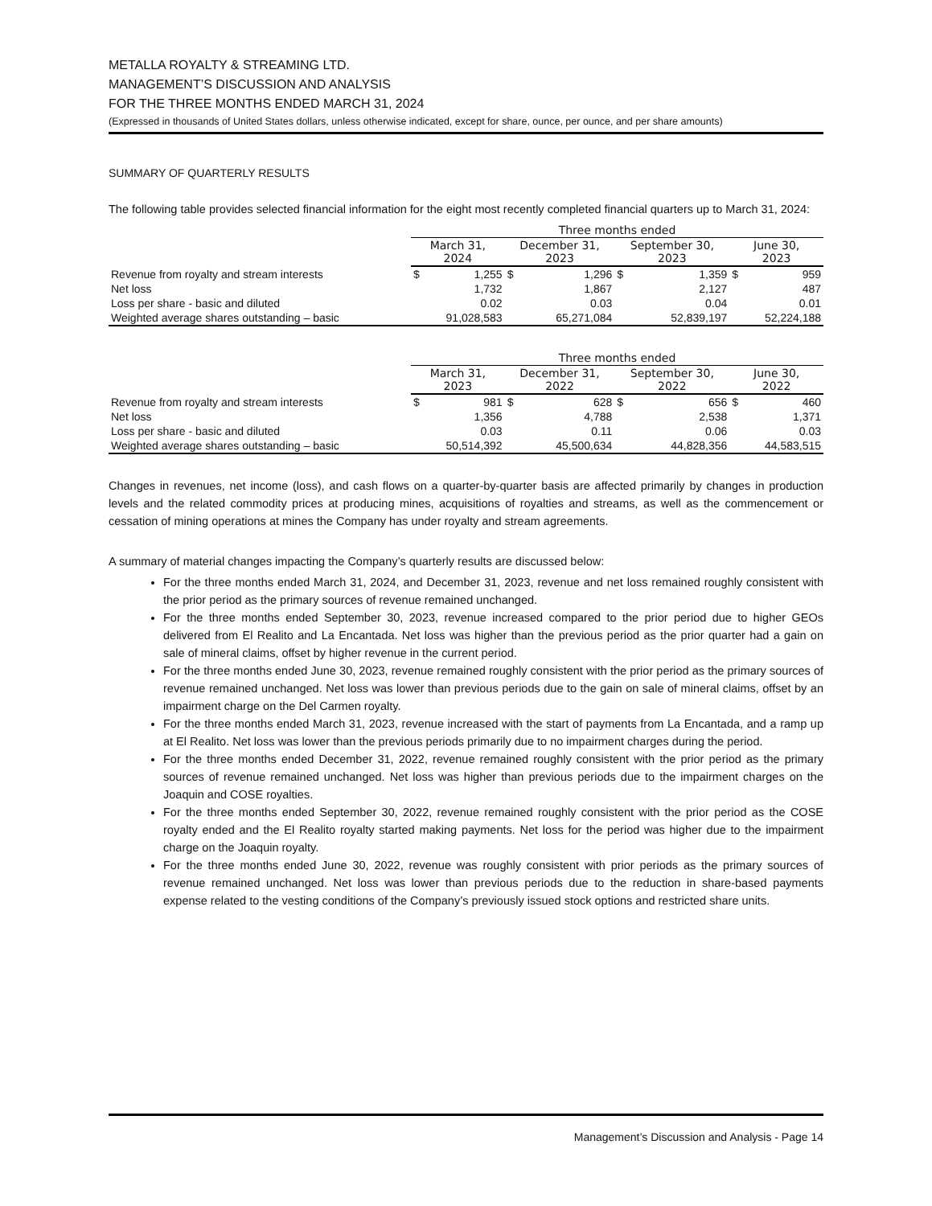METALLA ROYALTY & STREAMING LTD.
MANAGEMENT’S DISCUSSION AND ANALYSIS
FOR THE THREE MONTHS ENDED MARCH 31, 2024
(Expressed in thousands of United States dollars, unless otherwise indicated, except for share, ounce, per ounce, and per share amounts)
SUMMARY OF QUARTERLY RESULTS
The following table provides selected financial information for the eight most recently completed financial quarters up to March 31, 2024:
| | Three months ended | | | | | | | |
| | March 31, 2024 | | December 31, 2023 | | September 30, 2023 | | June 30, 2023 | |
| Revenue from royalty and stream interests | $ | 1,255 | $ | 1,296 | $ | 1,359 | $ | 959 |
| Net loss | | 1,732 | | 1,867 | | 2,127 | | 487 |
| Loss per share - basic and diluted | | 0.02 | | 0.03 | | 0.04 | | 0.01 |
| Weighted average shares outstanding – basic | | 91,028,583 | | 65,271,084 | | 52,839,197 | | 52,224,188 |
| | Three months ended | | | | | | | |
| | March 31, 2023 | | December 31, 2022 | | September 30, 2022 | | June 30, 2022 | |
| Revenue from royalty and stream interests | $ | 981 | $ | 628 | $ | 656 | $ | 460 |
| Net loss | | 1,356 | | 4,788 | | 2,538 | | 1,371 |
| Loss per share - basic and diluted | | 0.03 | | 0.11 | | 0.06 | | 0.03 |
| Weighted average shares outstanding – basic | | 50,514,392 | | 45,500,634 | | 44,828,356 | | 44,583,515 |
Changes in revenues, net income (loss), and cash flows on a quarter-by-quarter basis are affected primarily by changes in production levels and the related commodity prices at producing mines, acquisitions of royalties and streams, as well as the commencement or cessation of mining operations at mines the Company has under royalty and stream agreements.
A summary of material changes impacting the Company’s quarterly results are discussed below:
For the three months ended March 31, 2024, and December 31, 2023, revenue and net loss remained roughly consistent with the prior period as the primary sources of revenue remained unchanged.
For the three months ended September 30, 2023, revenue increased compared to the prior period due to higher GEOs delivered from El Realito and La Encantada. Net loss was higher than the previous period as the prior quarter had a gain on sale of mineral claims, offset by higher revenue in the current period.
For the three months ended June 30, 2023, revenue remained roughly consistent with the prior period as the primary sources of revenue remained unchanged. Net loss was lower than previous periods due to the gain on sale of mineral claims, offset by an impairment charge on the Del Carmen royalty.
For the three months ended March 31, 2023, revenue increased with the start of payments from La Encantada, and a ramp up at El Realito. Net loss was lower than the previous periods primarily due to no impairment charges during the period.
For the three months ended December 31, 2022, revenue remained roughly consistent with the prior period as the primary sources of revenue remained unchanged. Net loss was higher than previous periods due to the impairment charges on the Joaquin and COSE royalties.
For the three months ended September 30, 2022, revenue remained roughly consistent with the prior period as the COSE royalty ended and the El Realito royalty started making payments. Net loss for the period was higher due to the impairment charge on the Joaquin royalty.
For the three months ended June 30, 2022, revenue was roughly consistent with prior periods as the primary sources of revenue remained unchanged. Net loss was lower than previous periods due to the reduction in share-based payments expense related to the vesting conditions of the Company’s previously issued stock options and restricted share units.
Management’s Discussion and Analysis - Page 14